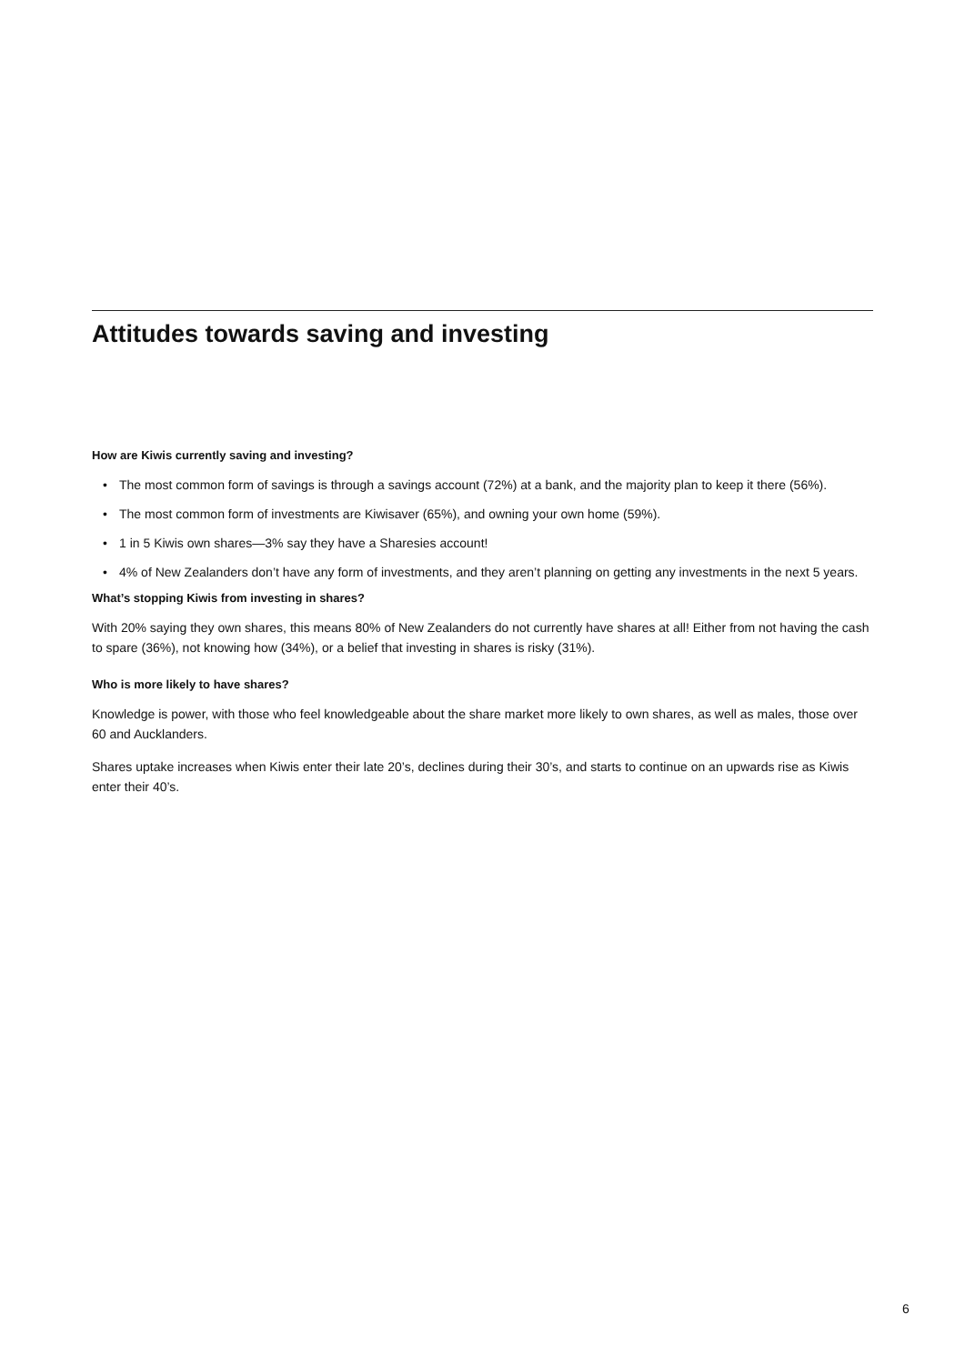Attitudes towards saving and investing
How are Kiwis currently saving and investing?
• The most common form of savings is through a savings account (72%) at a bank, and the majority plan to keep it there (56%).
• The most common form of investments are Kiwisaver (65%), and owning your own home (59%).
• 1 in 5 Kiwis own shares—3% say they have a Sharesies account!
• 4% of New Zealanders don’t have any form of investments, and they aren’t planning on getting any investments in the next 5 years.
What’s stopping Kiwis from investing in shares?
With 20% saying they own shares, this means 80% of New Zealanders do not currently have shares at all! Either from not having the cash to spare (36%), not knowing how (34%), or a belief that investing in shares is risky (31%).
Who is more likely to have shares?
Knowledge is power, with those who feel knowledgeable about the share market more likely to own shares, as well as males, those over 60 and Aucklanders.
Shares uptake increases when Kiwis enter their late 20’s, declines during their 30’s, and starts to continue on an upwards rise as Kiwis enter their 40’s.
6